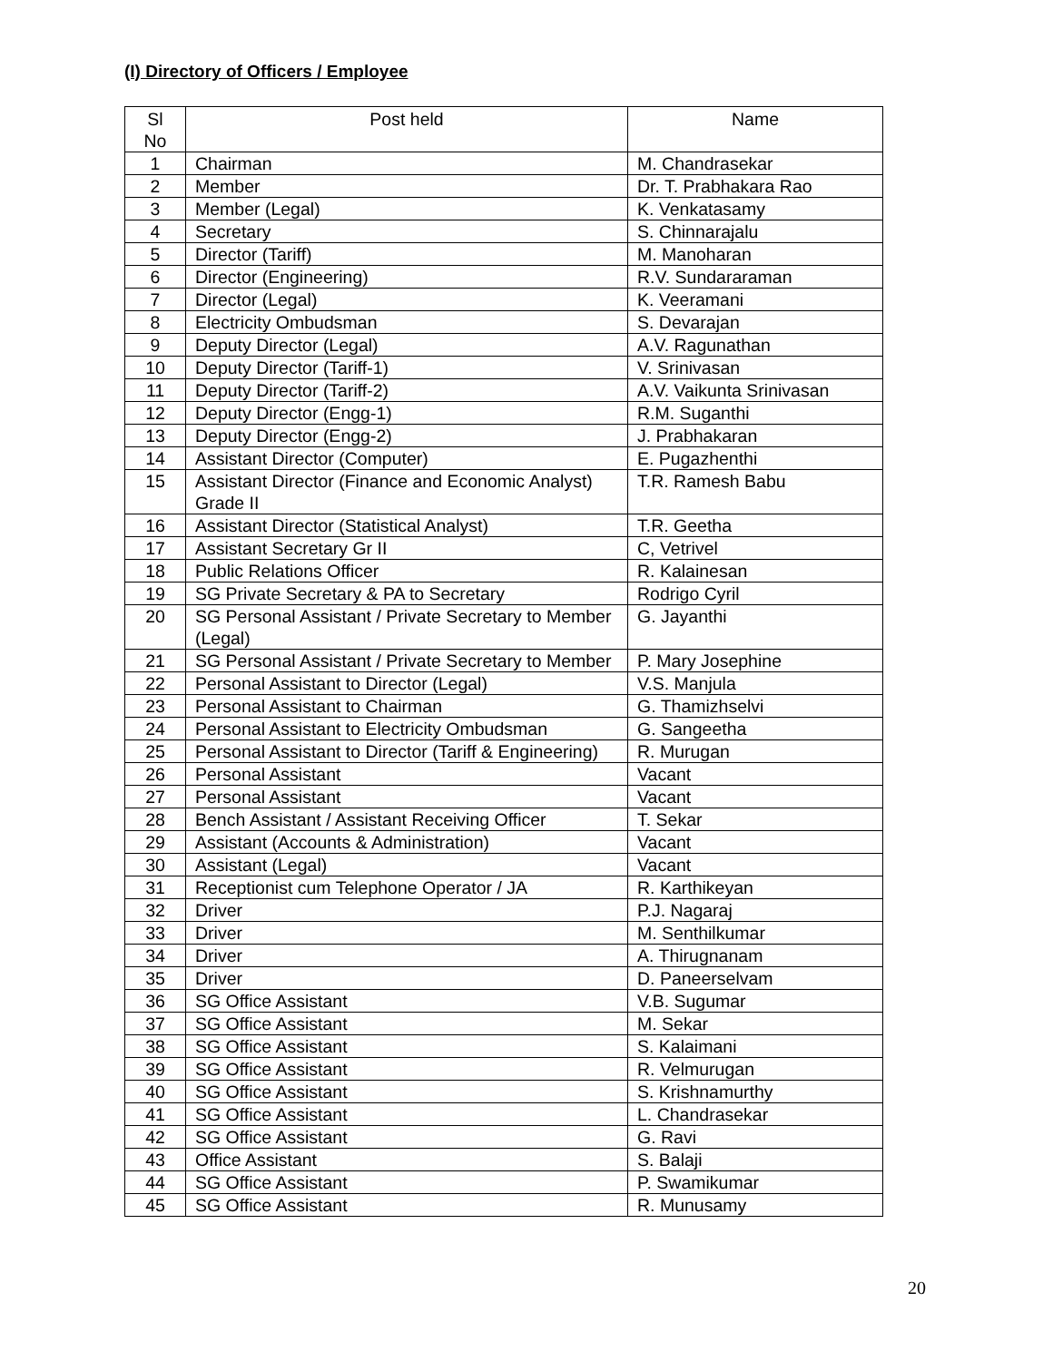(I) Directory of Officers / Employee
| Sl No | Post held | Name |
| --- | --- | --- |
| 1 | Chairman | M. Chandrasekar |
| 2 | Member | Dr. T. Prabhakara Rao |
| 3 | Member (Legal) | K. Venkatasamy |
| 4 | Secretary | S. Chinnarajalu |
| 5 | Director (Tariff) | M. Manoharan |
| 6 | Director (Engineering) | R.V. Sundararaman |
| 7 | Director (Legal) | K. Veeramani |
| 8 | Electricity Ombudsman | S. Devarajan |
| 9 | Deputy Director (Legal) | A.V. Ragunathan |
| 10 | Deputy Director (Tariff-1) | V. Srinivasan |
| 11 | Deputy Director (Tariff-2) | A.V. Vaikunta Srinivasan |
| 12 | Deputy Director (Engg-1) | R.M. Suganthi |
| 13 | Deputy Director (Engg-2) | J. Prabhakaran |
| 14 | Assistant Director (Computer) | E. Pugazhenthi |
| 15 | Assistant Director (Finance and Economic Analyst) Grade II | T.R. Ramesh Babu |
| 16 | Assistant Director (Statistical Analyst) | T.R. Geetha |
| 17 | Assistant Secretary Gr II | C, Vetrivel |
| 18 | Public Relations Officer | R. Kalainesan |
| 19 | SG Private Secretary & PA to Secretary | Rodrigo Cyril |
| 20 | SG Personal Assistant / Private Secretary to Member (Legal) | G. Jayanthi |
| 21 | SG Personal Assistant / Private Secretary to Member | P. Mary Josephine |
| 22 | Personal Assistant to Director (Legal) | V.S. Manjula |
| 23 | Personal Assistant to Chairman | G. Thamizhselvi |
| 24 | Personal Assistant to Electricity Ombudsman | G. Sangeetha |
| 25 | Personal Assistant to Director (Tariff & Engineering) | R. Murugan |
| 26 | Personal Assistant | Vacant |
| 27 | Personal Assistant | Vacant |
| 28 | Bench Assistant / Assistant Receiving Officer | T. Sekar |
| 29 | Assistant (Accounts & Administration) | Vacant |
| 30 | Assistant (Legal) | Vacant |
| 31 | Receptionist cum Telephone Operator / JA | R. Karthikeyan |
| 32 | Driver | P.J. Nagaraj |
| 33 | Driver | M. Senthilkumar |
| 34 | Driver | A. Thirugnanam |
| 35 | Driver | D. Paneerselvam |
| 36 | SG Office Assistant | V.B. Sugumar |
| 37 | SG Office Assistant | M. Sekar |
| 38 | SG Office Assistant | S. Kalaimani |
| 39 | SG Office Assistant | R. Velmurugan |
| 40 | SG Office Assistant | S. Krishnamurthy |
| 41 | SG Office Assistant | L. Chandrasekar |
| 42 | SG Office Assistant | G. Ravi |
| 43 | Office Assistant | S. Balaji |
| 44 | SG Office Assistant | P. Swamikumar |
| 45 | SG Office Assistant | R. Munusamy |
20